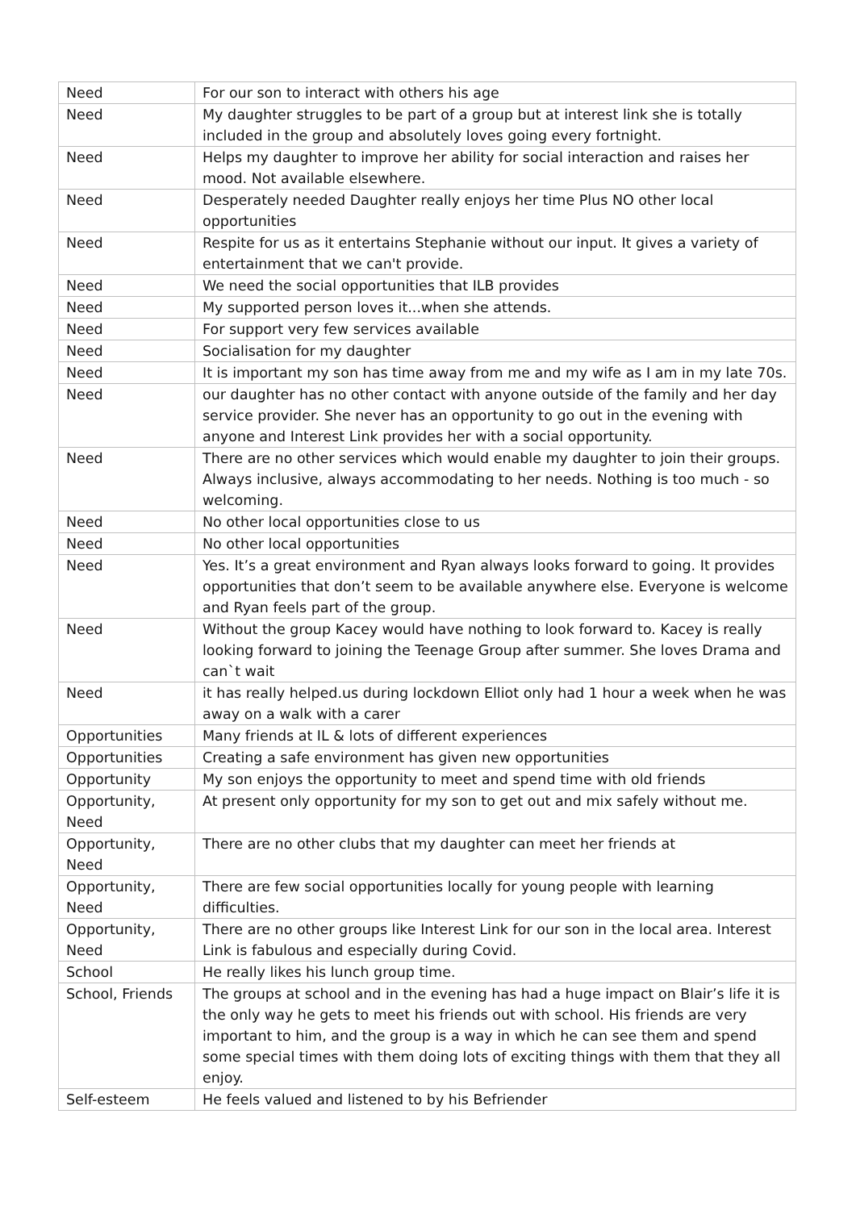| Need | For our son to interact with others his age |
| Need | My daughter struggles to be part of a group but at interest link she is totally included in the group and absolutely loves going every fortnight. |
| Need | Helps my daughter to improve her ability for social interaction and raises her mood. Not available elsewhere. |
| Need | Desperately needed Daughter really enjoys her time Plus NO other local opportunities |
| Need | Respite for us as it entertains Stephanie without our input. It gives a variety of entertainment that we can't provide. |
| Need | We need the social opportunities that ILB provides |
| Need | My supported person loves it...when she attends. |
| Need | For support very few services available |
| Need | Socialisation for my daughter |
| Need | It is important my son has time away from me and my wife as I am in my late 70s. |
| Need | our daughter has no other contact with anyone outside of the family and her day service provider. She never has an opportunity to go out in the evening with anyone and Interest Link provides her with a social opportunity. |
| Need | There are no other services which would enable my daughter to join their groups. Always inclusive, always accommodating to her needs. Nothing is too much - so welcoming. |
| Need | No other local opportunities close to us |
| Need | No other local opportunities |
| Need | Yes. It’s a great environment and Ryan always looks forward to going. It provides opportunities that don’t seem to be available anywhere else. Everyone is welcome and Ryan feels part of the group. |
| Need | Without the group Kacey would have nothing to look forward to. Kacey is really looking forward to joining the Teenage Group after summer. She loves Drama and can`t wait |
| Need | it has really helped.us during lockdown Elliot only had 1 hour a week when he was away on a walk with a carer |
| Opportunities | Many friends at IL & lots of different experiences |
| Opportunities | Creating a safe environment has given new opportunities |
| Opportunity | My son enjoys the opportunity to meet and spend time with old friends |
| Opportunity, Need | At present only opportunity for my son to get out and mix safely without me. |
| Opportunity, Need | There are no other clubs that my daughter can meet her friends at |
| Opportunity, Need | There are few social opportunities locally for young people with learning difficulties. |
| Opportunity, Need | There are no other groups like Interest Link for our son in the local area. Interest Link is fabulous and especially during Covid. |
| School | He really likes his lunch group time. |
| School, Friends | The groups at school and in the evening has had a huge impact on Blair’s life it is the only way he gets to meet his friends out with school. His friends are very important to him, and the group is a way in which he can see them and spend some special times with them doing lots of exciting things with them that they all enjoy. |
| Self-esteem | He feels valued and listened to by his Befriender |